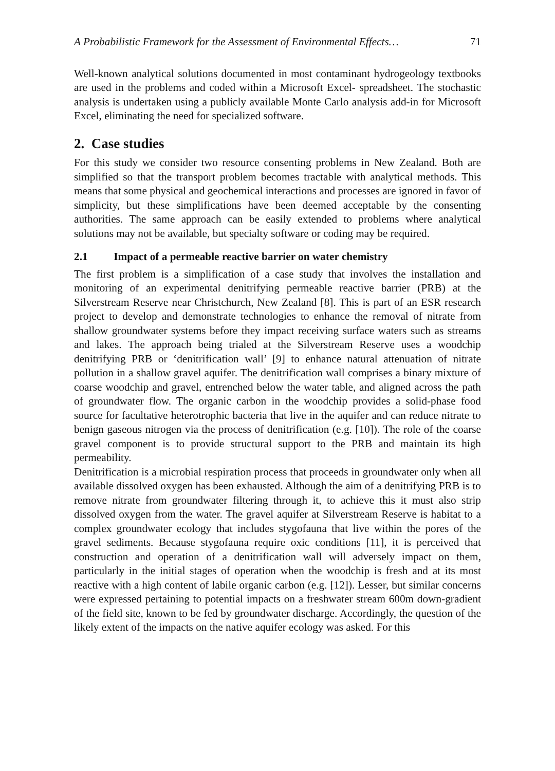A Probabilistic Framework for the Assessment of Environmental Effects… 71
Well-known analytical solutions documented in most contaminant hydrogeology textbooks are used in the problems and coded within a Microsoft Excel- spreadsheet. The stochastic analysis is undertaken using a publicly available Monte Carlo analysis add-in for Microsoft Excel, eliminating the need for specialized software.
2. Case studies
For this study we consider two resource consenting problems in New Zealand. Both are simplified so that the transport problem becomes tractable with analytical methods. This means that some physical and geochemical interactions and processes are ignored in favor of simplicity, but these simplifications have been deemed acceptable by the consenting authorities. The same approach can be easily extended to problems where analytical solutions may not be available, but specialty software or coding may be required.
2.1 Impact of a permeable reactive barrier on water chemistry
The first problem is a simplification of a case study that involves the installation and monitoring of an experimental denitrifying permeable reactive barrier (PRB) at the Silverstream Reserve near Christchurch, New Zealand [8]. This is part of an ESR research project to develop and demonstrate technologies to enhance the removal of nitrate from shallow groundwater systems before they impact receiving surface waters such as streams and lakes. The approach being trialed at the Silverstream Reserve uses a woodchip denitrifying PRB or ‘denitrification wall’ [9] to enhance natural attenuation of nitrate pollution in a shallow gravel aquifer. The denitrification wall comprises a binary mixture of coarse woodchip and gravel, entrenched below the water table, and aligned across the path of groundwater flow. The organic carbon in the woodchip provides a solid-phase food source for facultative heterotrophic bacteria that live in the aquifer and can reduce nitrate to benign gaseous nitrogen via the process of denitrification (e.g. [10]). The role of the coarse gravel component is to provide structural support to the PRB and maintain its high permeability.
Denitrification is a microbial respiration process that proceeds in groundwater only when all available dissolved oxygen has been exhausted. Although the aim of a denitrifying PRB is to remove nitrate from groundwater filtering through it, to achieve this it must also strip dissolved oxygen from the water. The gravel aquifer at Silverstream Reserve is habitat to a complex groundwater ecology that includes stygofauna that live within the pores of the gravel sediments. Because stygofauna require oxic conditions [11], it is perceived that construction and operation of a denitrification wall will adversely impact on them, particularly in the initial stages of operation when the woodchip is fresh and at its most reactive with a high content of labile organic carbon (e.g. [12]). Lesser, but similar concerns were expressed pertaining to potential impacts on a freshwater stream 600m down-gradient of the field site, known to be fed by groundwater discharge. Accordingly, the question of the likely extent of the impacts on the native aquifer ecology was asked. For this